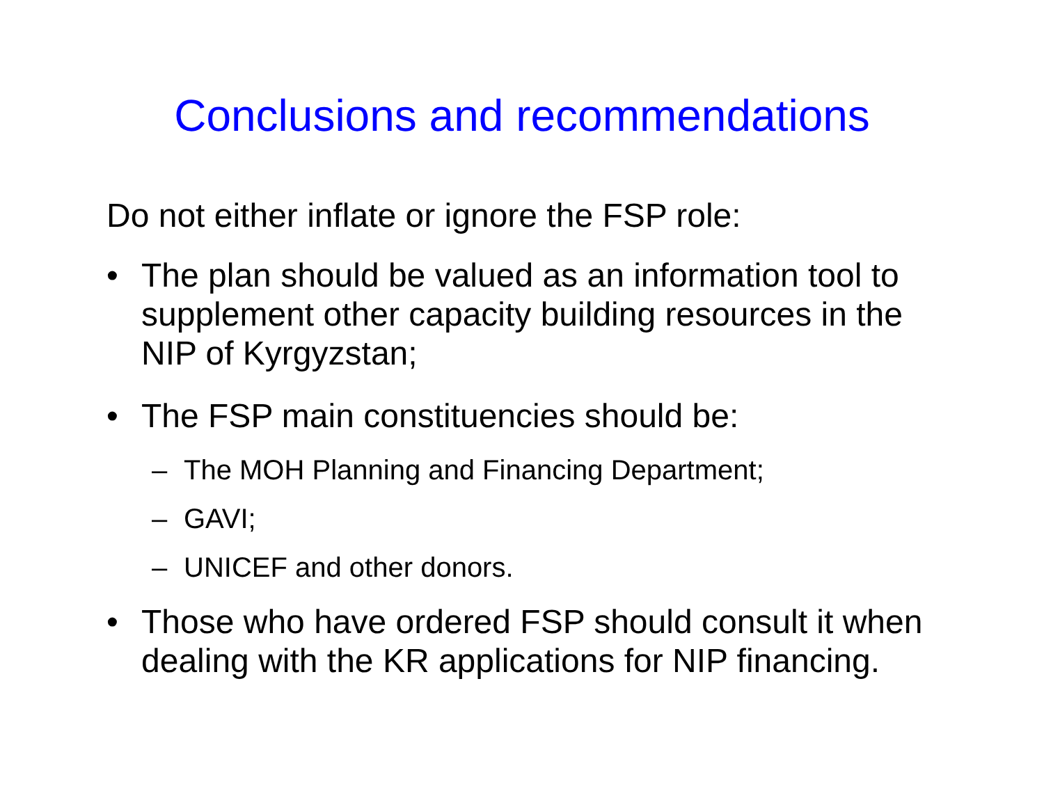Conclusions and recommendations
Do not either inflate or ignore the FSP role:
• The plan should be valued as an information tool to supplement other capacity building resources in the NIP of Kyrgyzstan;
• The FSP main constituencies should be:
– The MOH Planning and Financing Department;
– GAVI;
– UNICEF and other donors.
• Those who have ordered FSP should consult it when dealing with the KR applications for NIP financing.